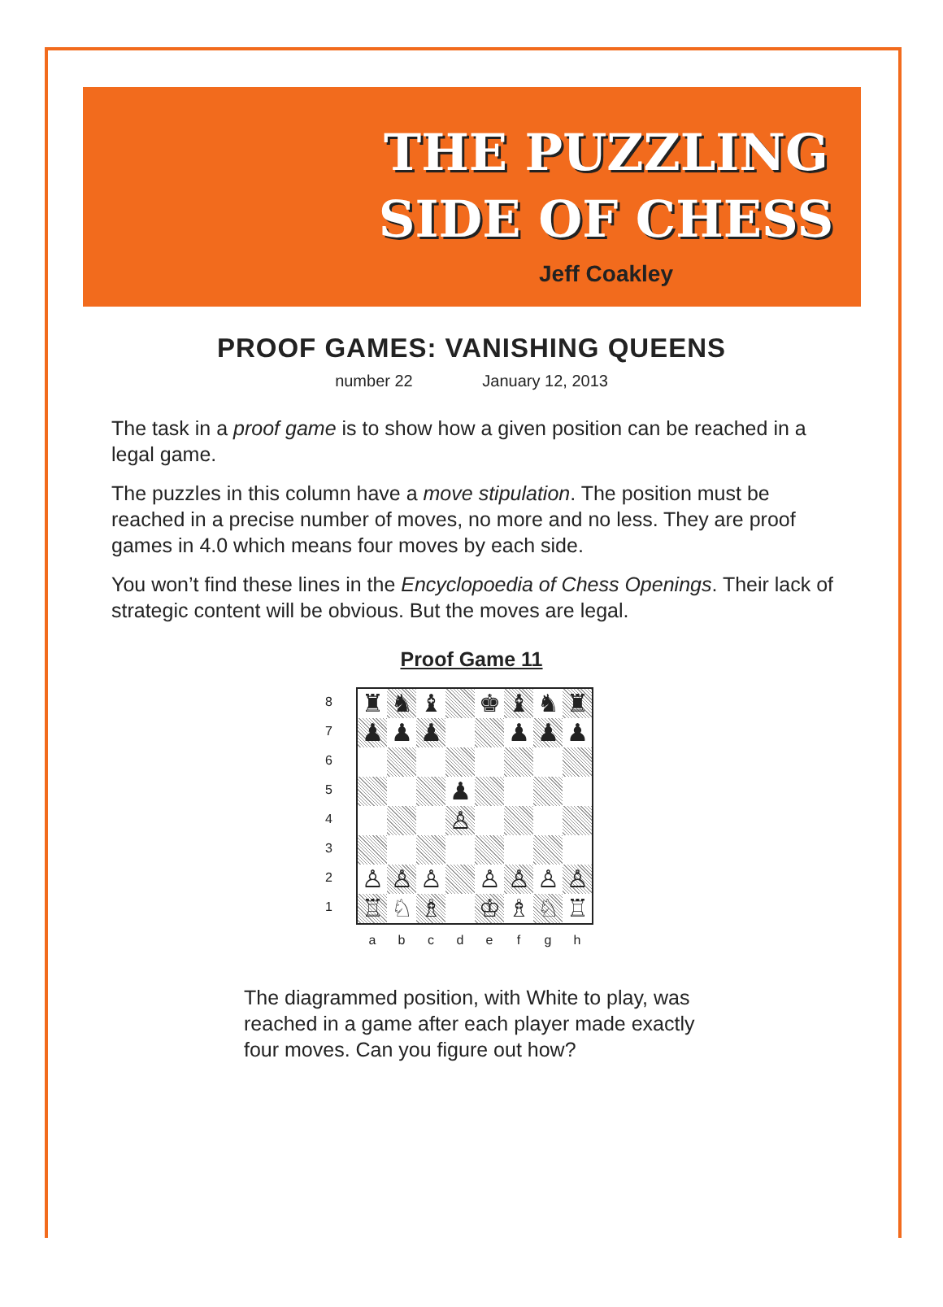THE PUZZLING
SIDE OF CHESS
Jeff Coakley
PROOF GAMES: VANISHING QUEENS
number 22 January 12, 2013
The task in a proof game is to show how a given position can be reached in a legal game.
The puzzles in this column have a move stipulation. The position must be reached in a precise number of moves, no more and no less. They are proof games in 4.0 which means four moves by each side.
You won’t find these lines in the Encyclopoedia of Chess Openings. Their lack of strategic content will be obvious. But the moves are legal.
Proof Game 11
8
7
6
5
4
3
2
1
♜
♞
♝
♚
♝
♞
♜
♟
♟
♟
♟
♟
♟
♟
♙
♙
♙
♙
♙
♙
♙
♙
♖
♘
♗
♔
♗
♘
♖
a b c d e f g h
The diagrammed position, with White to play, was reached in a game after each player made exactly four moves. Can you figure out how?